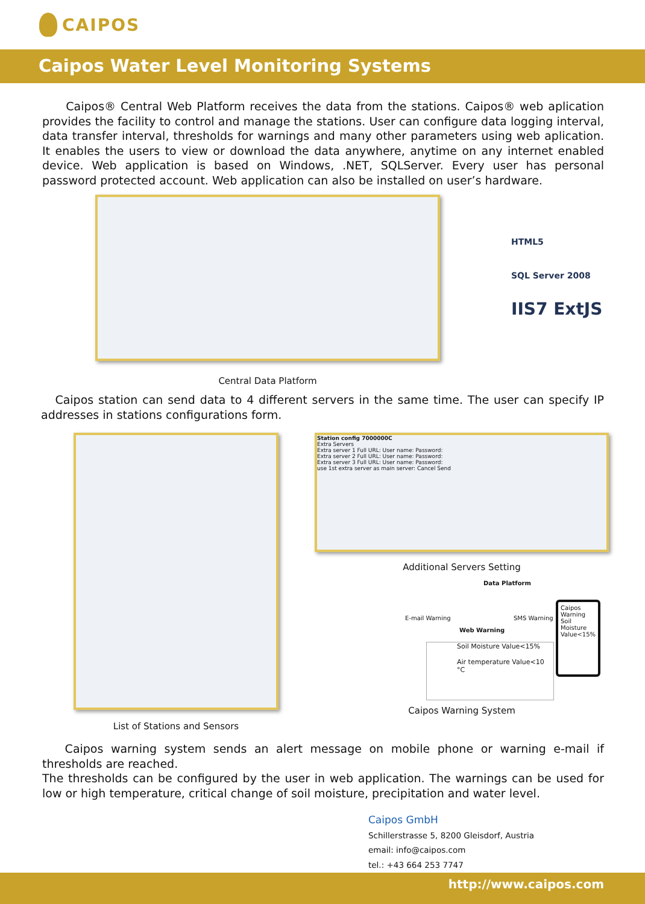CAIPOS
Caipos Water Level Monitoring Systems
Caipos® Central Web Platform receives the data from the stations. Caipos® web aplication provides the facility to control and manage the stations. User can configure data logging interval, data transfer interval, thresholds for warnings and many other parameters using web aplication. It enables the users to view or download the data anywhere, anytime on any internet enabled device. Web application is based on Windows, .NET, SQLServer. Every user has personal password protected account. Web application can also be installed on user’s hardware.
Central Data Platform
HTML5
SQL Server 2008
IIS7 ExtJS
Caipos station can send data to 4 different servers in the same time. The user can specify IP addresses in stations configurations form.
List of Stations and Sensors
Station config 7000000C
Extra Servers
Extra server 1 Full URL: User name: Password:
Extra server 2 Full URL: User name: Password:
Extra server 3 Full URL: User name: Password:
use 1st extra server as main server: Cancel Send
Additional Servers Setting
Data Platform
E-mail Warning SMS Warning
Web Warning
Caipos Warning Soil Moisture Value<15%
Soil Moisture Value<15%
Air temperature Value<10 °C
Caipos Warning System
Caipos warning system sends an alert message on mobile phone or warning e-mail if thresholds are reached.
The thresholds can be configured by the user in web application. The warnings can be used for low or high temperature, critical change of soil moisture, precipitation and water level.
Caipos GmbH
Schillerstrasse 5, 8200 Gleisdorf, Austria
email: info@caipos.com
tel.: +43 664 253 7747
http://www.caipos.com